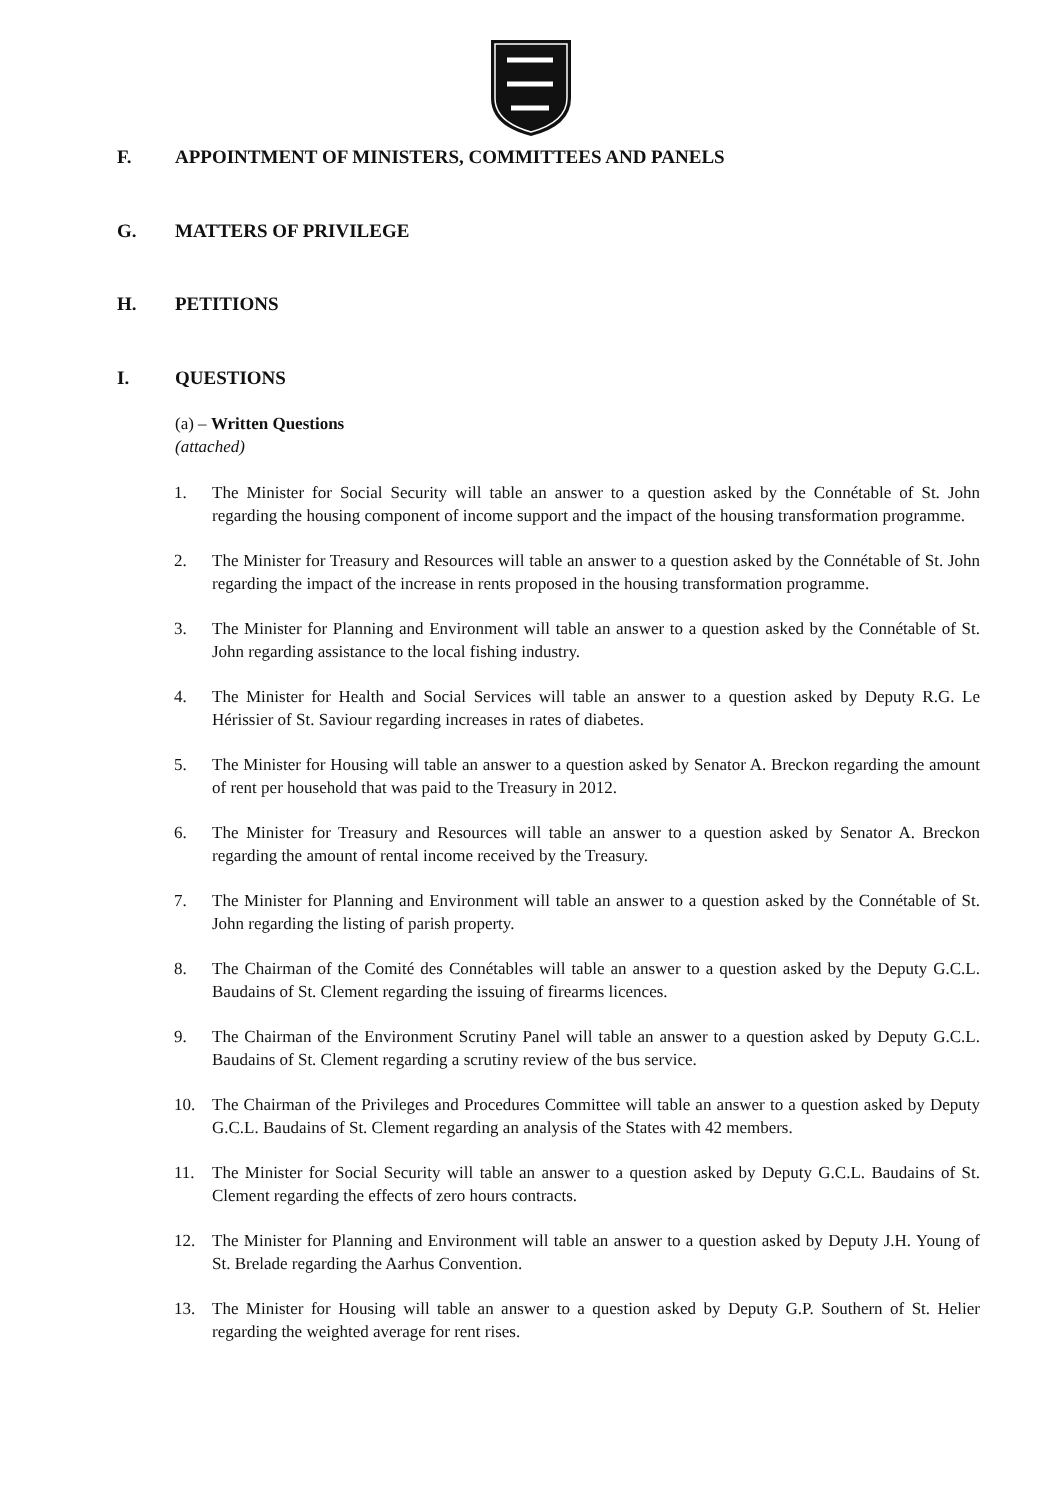F. APPOINTMENT OF MINISTERS, COMMITTEES AND PANELS
G. MATTERS OF PRIVILEGE
H. PETITIONS
I. QUESTIONS
(a) – Written Questions
(attached)
1. The Minister for Social Security will table an answer to a question asked by the Connétable of St. John regarding the housing component of income support and the impact of the housing transformation programme.
2. The Minister for Treasury and Resources will table an answer to a question asked by the Connétable of St. John regarding the impact of the increase in rents proposed in the housing transformation programme.
3. The Minister for Planning and Environment will table an answer to a question asked by the Connétable of St. John regarding assistance to the local fishing industry.
4. The Minister for Health and Social Services will table an answer to a question asked by Deputy R.G. Le Hérissier of St. Saviour regarding increases in rates of diabetes.
5. The Minister for Housing will table an answer to a question asked by Senator A. Breckon regarding the amount of rent per household that was paid to the Treasury in 2012.
6. The Minister for Treasury and Resources will table an answer to a question asked by Senator A. Breckon regarding the amount of rental income received by the Treasury.
7. The Minister for Planning and Environment will table an answer to a question asked by the Connétable of St. John regarding the listing of parish property.
8. The Chairman of the Comité des Connétables will table an answer to a question asked by the Deputy G.C.L. Baudains of St. Clement regarding the issuing of firearms licences.
9. The Chairman of the Environment Scrutiny Panel will table an answer to a question asked by Deputy G.C.L. Baudains of St. Clement regarding a scrutiny review of the bus service.
10. The Chairman of the Privileges and Procedures Committee will table an answer to a question asked by Deputy G.C.L. Baudains of St. Clement regarding an analysis of the States with 42 members.
11. The Minister for Social Security will table an answer to a question asked by Deputy G.C.L. Baudains of St. Clement regarding the effects of zero hours contracts.
12. The Minister for Planning and Environment will table an answer to a question asked by Deputy J.H. Young of St. Brelade regarding the Aarhus Convention.
13. The Minister for Housing will table an answer to a question asked by Deputy G.P. Southern of St. Helier regarding the weighted average for rent rises.